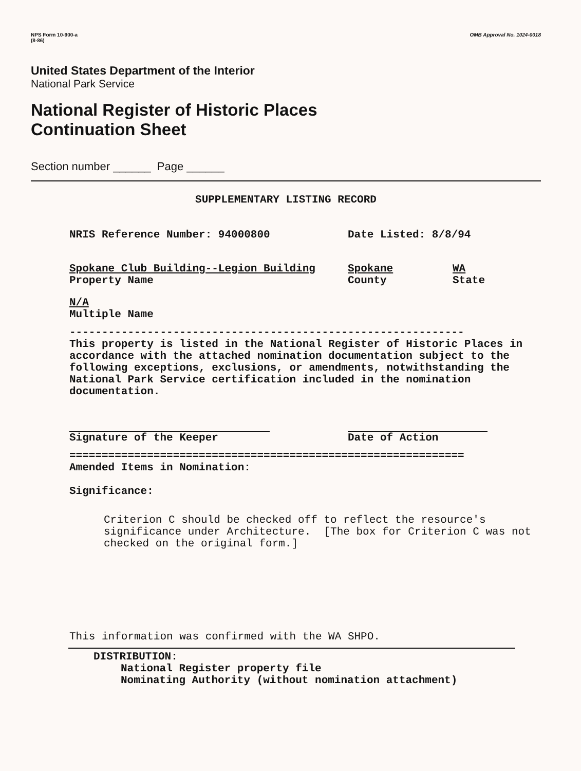NPS Form 10-900-a
(8-86)
OMB Approval No. 1024-0018
United States Department of the Interior
National Park Service
National Register of Historic Places
Continuation Sheet
Section number ______ Page ______
SUPPLEMENTARY LISTING RECORD
NRIS Reference Number: 94000800 Date Listed: 8/8/94
Spokane Club Building--Legion Building
Property Name Spokane
County WA
State
N/A
Multiple Name
-------------------------------------------------------------
This property is listed in the National Register of Historic Places in accordance with the attached nomination documentation subject to the following exceptions, exclusions, or amendments, notwithstanding the National Park Service certification included in the nomination documentation.
Signature of the Keeper Date of Action
=============================================================
Amended Items in Nomination:
Significance:
Criterion C should be checked off to reflect the resource's significance under Architecture. [The box for Criterion C was not checked on the original form.]
This information was confirmed with the WA SHPO.
DISTRIBUTION:
National Register property file
Nominating Authority (without nomination attachment)